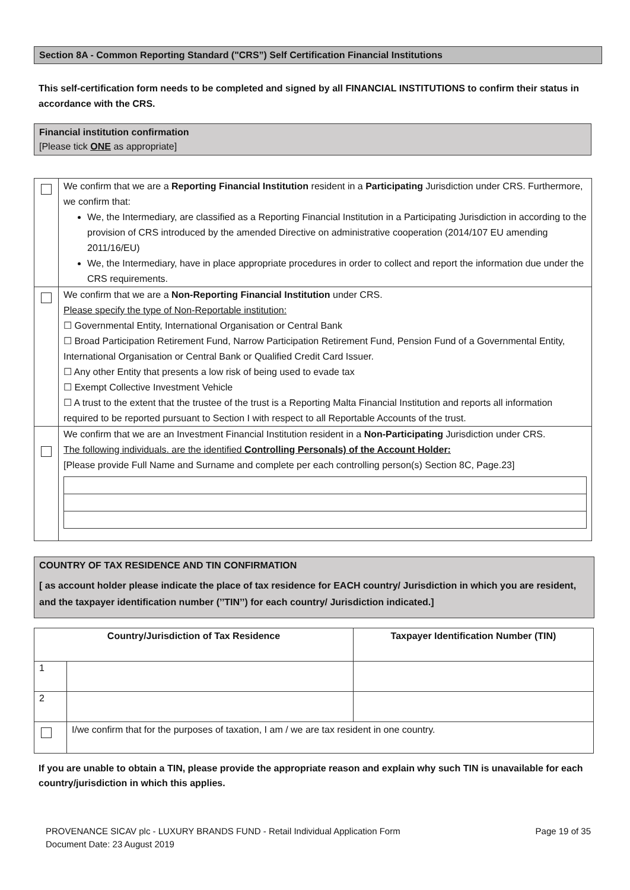Section 8A - Common Reporting Standard ("CRS”) Self Certification Financial Institutions
This self-certification form needs to be completed and signed by all FINANCIAL INSTITUTIONS to confirm their status in accordance with the CRS.
Financial institution confirmation
[Please tick ONE as appropriate]
| | We confirm that we are a Reporting Financial Institution resident in a Participating Jurisdiction under CRS. Furthermore, we confirm that: We, the Intermediary, are classified as a Reporting Financial Institution in a Participating Jurisdiction in according to the provision of CRS introduced by the amended Directive on administrative cooperation (2014/107 EU amending 2011/16/EU) We, the Intermediary, have in place appropriate procedures in order to collect and report the information due under the CRS requirements. |
| | We confirm that we are a Non-Reporting Financial Institution under CRS. Please specify the type of Non-Reportable institution: ☐ Governmental Entity, International Organisation or Central Bank ☐ Broad Participation Retirement Fund, Narrow Participation Retirement Fund, Pension Fund of a Governmental Entity, International Organisation or Central Bank or Qualified Credit Card Issuer. ☐ Any other Entity that presents a low risk of being used to evade tax ☐ Exempt Collective Investment Vehicle ☐ A trust to the extent that the trustee of the trust is a Reporting Malta Financial Institution and reports all information required to be reported pursuant to Section I with respect to all Reportable Accounts of the trust. |
| | We confirm that we are an Investment Financial Institution resident in a Non-Participating Jurisdiction under CRS. The following individuals. are the identified Controlling Personals) of the Account Holder: [Please provide Full Name and Surname and complete per each controlling person(s) Section 8C, Page.23] |
COUNTRY OF TAX RESIDENCE AND TIN CONFIRMATION
[ as account holder please indicate the place of tax residence for EACH country/ Jurisdiction in which you are resident, and the taxpayer identification number (’’TIN’’) for each country/ Jurisdiction indicated.]
| Country/Jurisdiction of Tax Residence | | Taxpayer Identification Number (TIN) |
| --- | --- | --- |
| 1 | | |
| 2 | | |
| | I/we confirm that for the purposes of taxation, I am / we are tax resident in one country. | |
If you are unable to obtain a TIN, please provide the appropriate reason and explain why such TIN is unavailable for each country/jurisdiction in which this applies.
PROVENANCE SICAV plc - LUXURY BRANDS FUND - Retail Individual Application Form
Document Date: 23 August 2019 Page 19 of 35